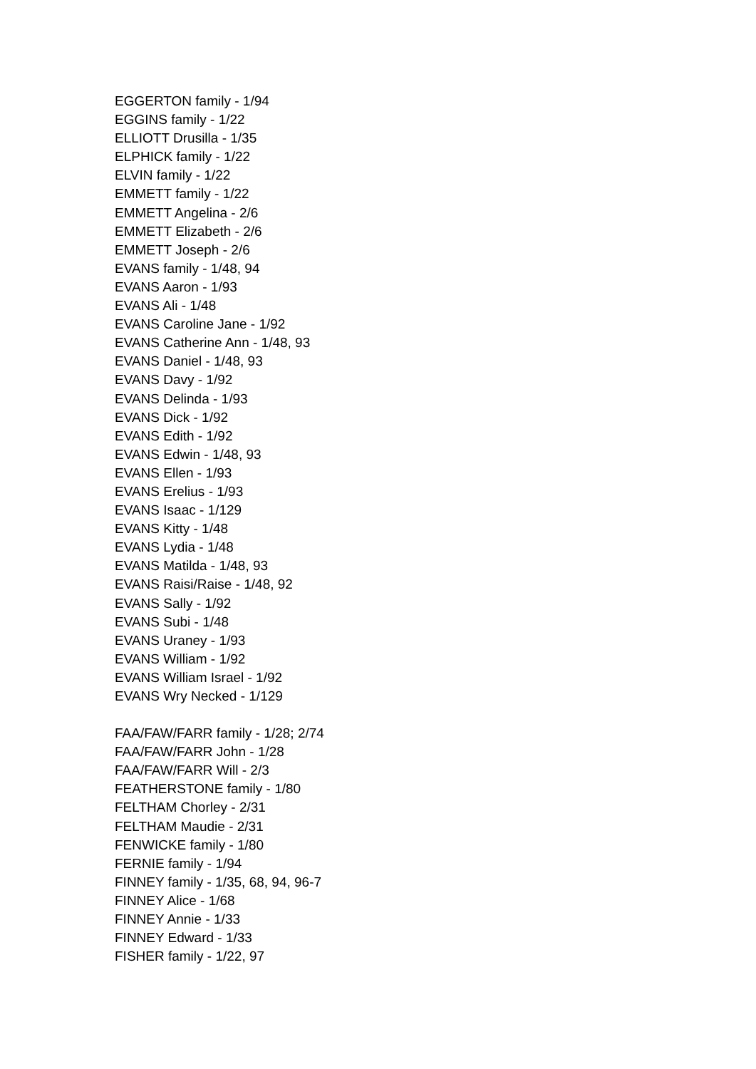EGGERTON family - 1/94
EGGINS family - 1/22
ELLIOTT Drusilla - 1/35
ELPHICK family - 1/22
ELVIN family - 1/22
EMMETT family - 1/22
EMMETT Angelina - 2/6
EMMETT Elizabeth - 2/6
EMMETT Joseph - 2/6
EVANS family - 1/48, 94
EVANS Aaron - 1/93
EVANS Ali - 1/48
EVANS Caroline Jane - 1/92
EVANS Catherine Ann - 1/48, 93
EVANS Daniel - 1/48, 93
EVANS Davy - 1/92
EVANS Delinda - 1/93
EVANS Dick - 1/92
EVANS Edith - 1/92
EVANS Edwin - 1/48, 93
EVANS Ellen - 1/93
EVANS Erelius - 1/93
EVANS Isaac - 1/129
EVANS Kitty - 1/48
EVANS Lydia - 1/48
EVANS Matilda - 1/48, 93
EVANS Raisi/Raise - 1/48, 92
EVANS Sally - 1/92
EVANS Subi - 1/48
EVANS Uraney - 1/93
EVANS William - 1/92
EVANS William Israel - 1/92
EVANS Wry Necked - 1/129
FAA/FAW/FARR family - 1/28; 2/74
FAA/FAW/FARR John - 1/28
FAA/FAW/FARR Will - 2/3
FEATHERSTONE family - 1/80
FELTHAM Chorley - 2/31
FELTHAM Maudie - 2/31
FENWICKE family - 1/80
FERNIE family - 1/94
FINNEY family - 1/35, 68, 94, 96-7
FINNEY Alice - 1/68
FINNEY Annie - 1/33
FINNEY Edward - 1/33
FISHER family - 1/22, 97